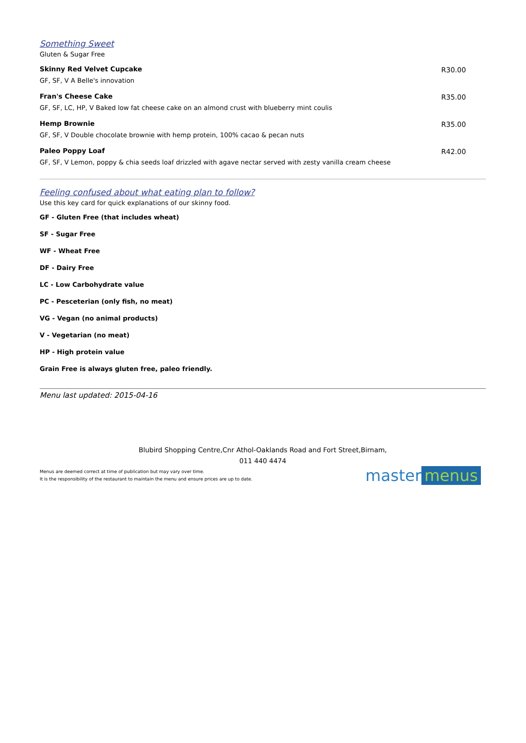Something Sweet
Gluten & Sugar Free
Skinny Red Velvet Cupcake
GF, SF, V A Belle's innovation
R30.00
Fran's Cheese Cake
GF, SF, LC, HP, V Baked low fat cheese cake on an almond crust with blueberry mint coulis
R35.00
Hemp Brownie
GF, SF, V Double chocolate brownie with hemp protein, 100% cacao & pecan nuts
R35.00
Paleo Poppy Loaf
GF, SF, V Lemon, poppy & chia seeds loaf drizzled with agave nectar served with zesty vanilla cream cheese
R42.00
Feeling confused about what eating plan to follow?
Use this key card for quick explanations of our skinny food.
GF - Gluten Free (that includes wheat)
SF - Sugar Free
WF - Wheat Free
DF - Dairy Free
LC - Low Carbohydrate value
PC - Pesceterian (only fish, no meat)
VG - Vegan (no animal products)
V - Vegetarian (no meat)
HP - High protein value
Grain Free is always gluten free, paleo friendly.
Menu last updated: 2015-04-16
Blubird Shopping Centre,Cnr Athol-Oaklands Road and Fort Street,Birnam,
011 440 4474
Menus are deemed correct at time of publication but may vary over time.
It is the responsibility of the restaurant to maintain the menu and ensure prices are up to date.
master menus